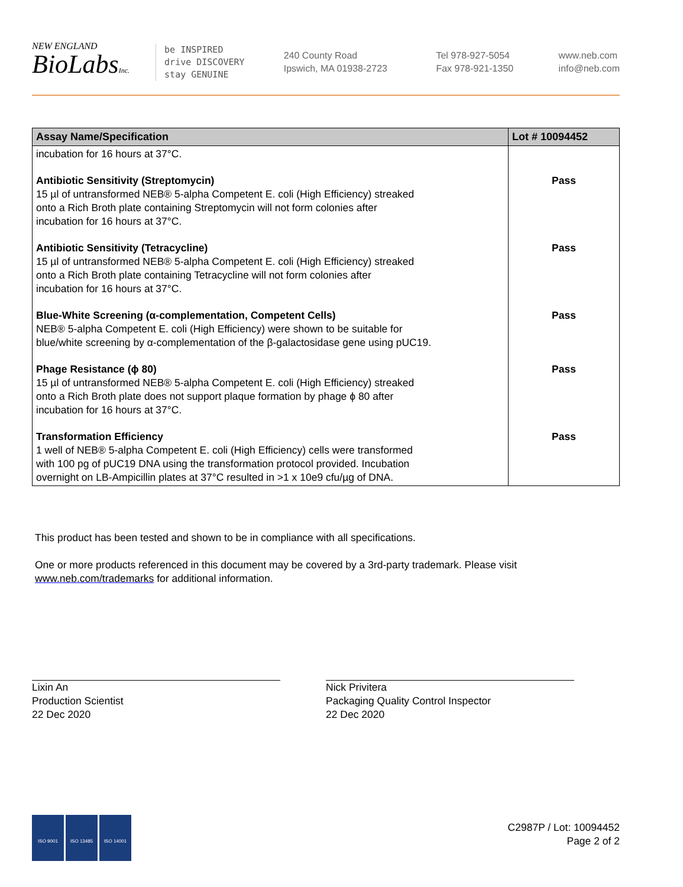NEW ENGLAND
BioLabsInc.
be INSPIRED
drive DISCOVERY
stay GENUINE
240 County Road
Ipswich, MA 01938-2723
Tel 978-927-5054
Fax 978-921-1350
www.neb.com
info@neb.com
| Assay Name/Specification | Lot # 10094452 |
| --- | --- |
| incubation for 16 hours at 37°C. | |
| Antibiotic Sensitivity (Streptomycin) 15 µl of untransformed NEB® 5-alpha Competent E. coli (High Efficiency) streaked onto a Rich Broth plate containing Streptomycin will not form colonies after incubation for 16 hours at 37°C. | Pass |
| Antibiotic Sensitivity (Tetracycline) 15 µl of untransformed NEB® 5-alpha Competent E. coli (High Efficiency) streaked onto a Rich Broth plate containing Tetracycline will not form colonies after incubation for 16 hours at 37°C. | Pass |
| Blue-White Screening (α-complementation, Competent Cells) NEB® 5-alpha Competent E. coli (High Efficiency) were shown to be suitable for blue/white screening by α-complementation of the β-galactosidase gene using pUC19. | Pass |
| Phage Resistance (ϕ 80) 15 µl of untransformed NEB® 5-alpha Competent E. coli (High Efficiency) streaked onto a Rich Broth plate does not support plaque formation by phage ϕ 80 after incubation for 16 hours at 37°C. | Pass |
| Transformation Efficiency 1 well of NEB® 5-alpha Competent E. coli (High Efficiency) cells were transformed with 100 pg of pUC19 DNA using the transformation protocol provided. Incubation overnight on LB-Ampicillin plates at 37°C resulted in >1 x 10e9 cfu/µg of DNA. | Pass |
This product has been tested and shown to be in compliance with all specifications.
One or more products referenced in this document may be covered by a 3rd-party trademark. Please visit
www.neb.com/trademarks for additional information.
Lixin An
Production Scientist
22 Dec 2020
Nick Privitera
Packaging Quality Control Inspector
22 Dec 2020
ISO 9001 ISO 13485 ISO 14001
C2987P / Lot: 10094452
Page 2 of 2